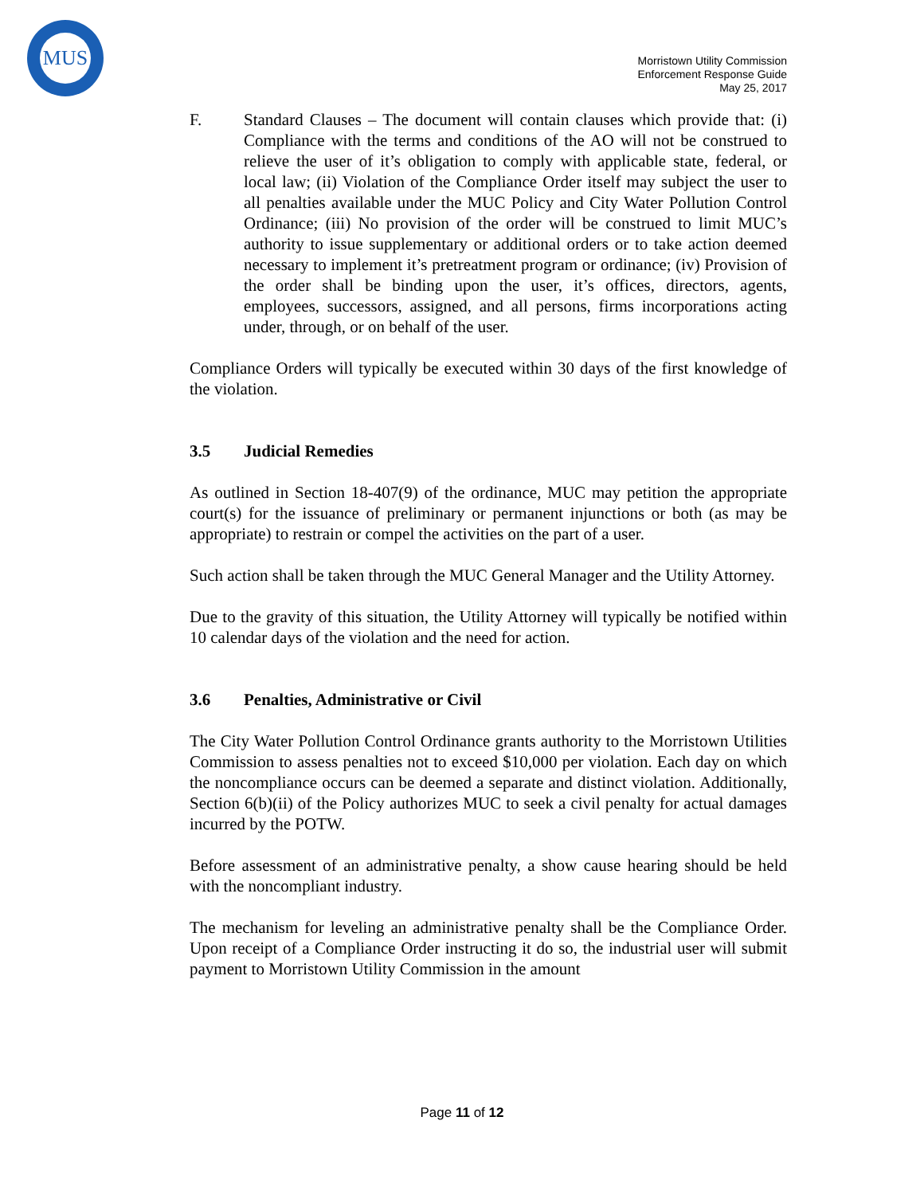MUS
Morristown Utility Commission
Enforcement Response Guide
May 25, 2017
F. Standard Clauses – The document will contain clauses which provide that: (i) Compliance with the terms and conditions of the AO will not be construed to relieve the user of it’s obligation to comply with applicable state, federal, or local law; (ii) Violation of the Compliance Order itself may subject the user to all penalties available under the MUC Policy and City Water Pollution Control Ordinance; (iii) No provision of the order will be construed to limit MUC’s authority to issue supplementary or additional orders or to take action deemed necessary to implement it’s pretreatment program or ordinance; (iv) Provision of the order shall be binding upon the user, it’s offices, directors, agents, employees, successors, assigned, and all persons, firms incorporations acting under, through, or on behalf of the user.
Compliance Orders will typically be executed within 30 days of the first knowledge of the violation.
3.5 Judicial Remedies
As outlined in Section 18-407(9) of the ordinance, MUC may petition the appropriate court(s) for the issuance of preliminary or permanent injunctions or both (as may be appropriate) to restrain or compel the activities on the part of a user.
Such action shall be taken through the MUC General Manager and the Utility Attorney.
Due to the gravity of this situation, the Utility Attorney will typically be notified within 10 calendar days of the violation and the need for action.
3.6 Penalties, Administrative or Civil
The City Water Pollution Control Ordinance grants authority to the Morristown Utilities Commission to assess penalties not to exceed $10,000 per violation. Each day on which the noncompliance occurs can be deemed a separate and distinct violation. Additionally, Section 6(b)(ii) of the Policy authorizes MUC to seek a civil penalty for actual damages incurred by the POTW.
Before assessment of an administrative penalty, a show cause hearing should be held with the noncompliant industry.
The mechanism for leveling an administrative penalty shall be the Compliance Order. Upon receipt of a Compliance Order instructing it do so, the industrial user will submit payment to Morristown Utility Commission in the amount
Page 11 of 12